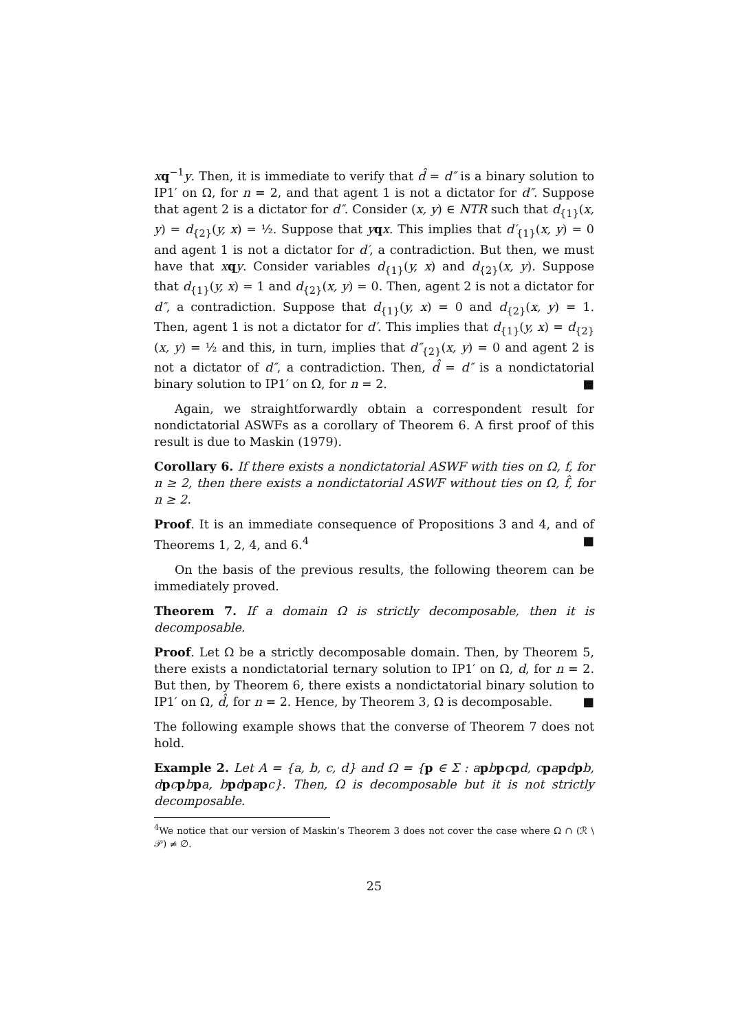xq<sup>−1</sup>y. Then, it is immediate to verify that d̂ = d″ is a binary solution to IP1′ on Ω, for n = 2, and that agent 1 is not a dictator for d″. Suppose that agent 2 is a dictator for d″. Consider (x, y) ∈ NTR such that d<sub>{1}</sub>(x, y) = d<sub>{2}</sub>(y, x) = ½. Suppose that yqx. This implies that d′<sub>{1}</sub>(x, y) = 0 and agent 1 is not a dictator for d′, a contradiction. But then, we must have that xqy. Consider variables d<sub>{1}</sub>(y, x) and d<sub>{2}</sub>(x, y). Suppose that d<sub>{1}</sub>(y, x) = 1 and d<sub>{2}</sub>(x, y) = 0. Then, agent 2 is not a dictator for d″, a contradiction. Suppose that d<sub>{1}</sub>(y, x) = 0 and d<sub>{2}</sub>(x, y) = 1. Then, agent 1 is not a dictator for d′. This implies that d<sub>{1}</sub>(y, x) = d<sub>{2}</sub>(x, y) = ½ and this, in turn, implies that d″<sub>{2}</sub>(x, y) = 0 and agent 2 is not a dictator of d″, a contradiction. Then, d̂ = d″ is a nondictatorial binary solution to IP1′ on Ω, for n = 2. ■
Again, we straightforwardly obtain a correspondent result for nondictatorial ASWFs as a corollary of Theorem 6. A first proof of this result is due to Maskin (1979).
Corollary 6. If there exists a nondictatorial ASWF with ties on Ω, f, for n ≥ 2, then there exists a nondictatorial ASWF without ties on Ω, f̂, for n ≥ 2.
Proof. It is an immediate consequence of Propositions 3 and 4, and of Theorems 1, 2, 4, and 6.<sup>4</sup> ■
On the basis of the previous results, the following theorem can be immediately proved.
Theorem 7. If a domain Ω is strictly decomposable, then it is decomposable.
Proof. Let Ω be a strictly decomposable domain. Then, by Theorem 5, there exists a nondictatorial ternary solution to IP1′ on Ω, d, for n = 2. But then, by Theorem 6, there exists a nondictatorial binary solution to IP1′ on Ω, d̂, for n = 2. Hence, by Theorem 3, Ω is decomposable. ■
The following example shows that the converse of Theorem 7 does not hold.
Example 2. Let A = {a, b, c, d} and Ω = {p ∈ Σ : a pbpcpd, c papdpb, d pcpbpa, b pdpapc}. Then, Ω is decomposable but it is not strictly decomposable.
<sup>4</sup> We notice that our version of Maskin’s Theorem 3 does not cover the case where Ω ∩ (ℛ \ 𝒫) ≠ ∅.
25